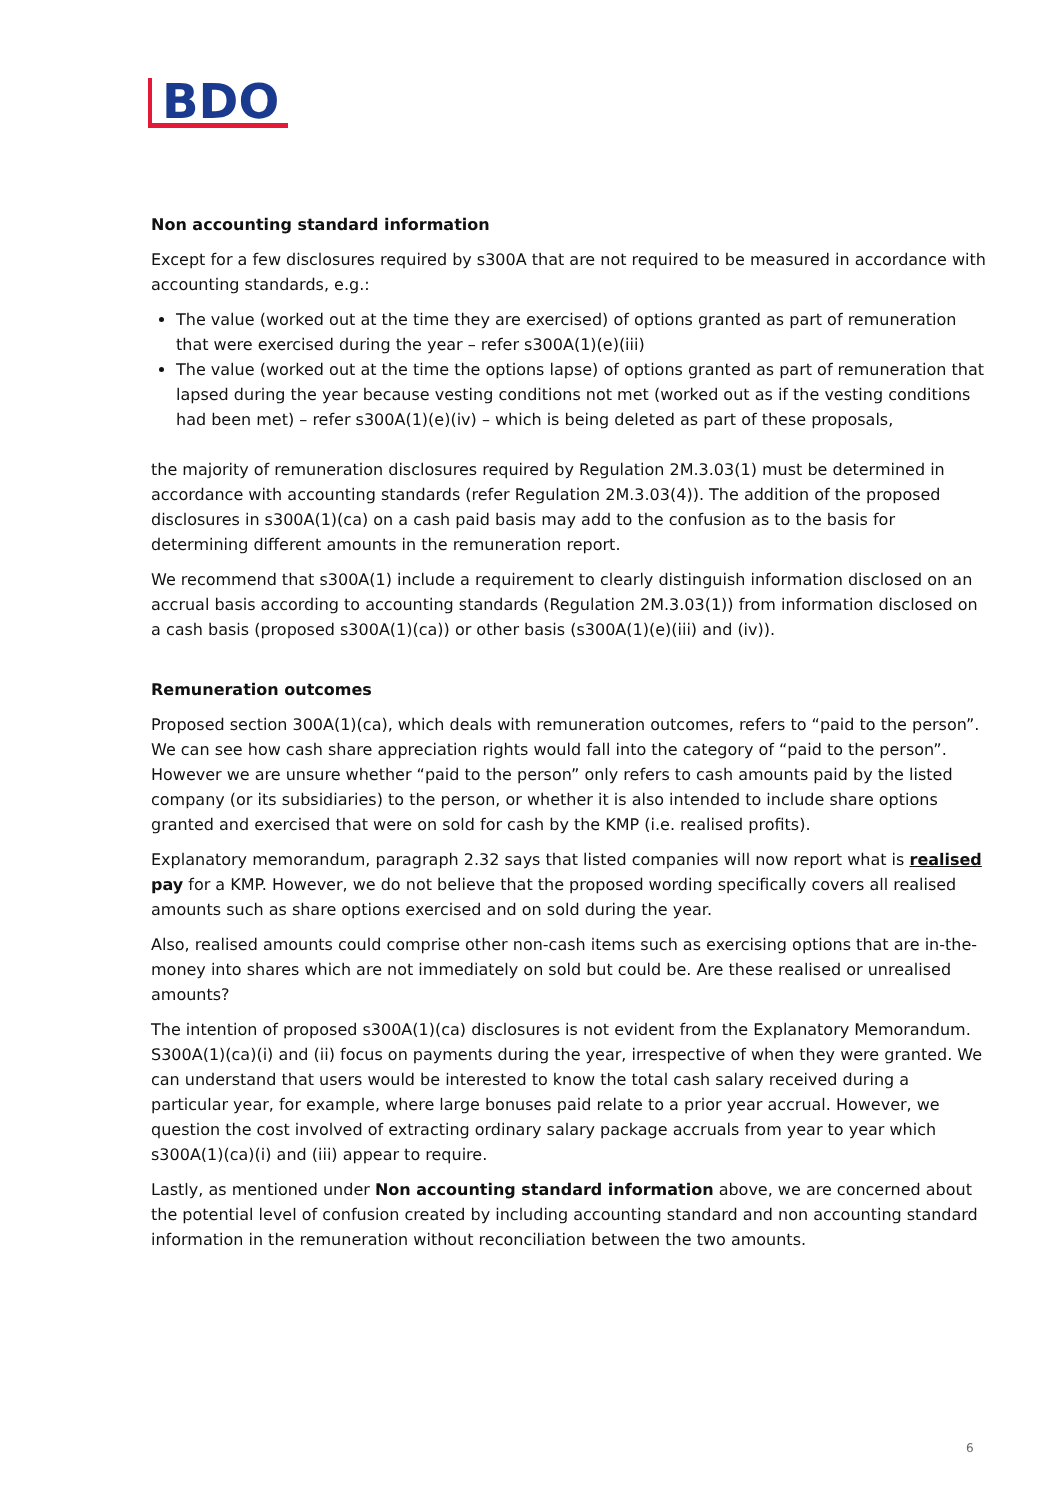BDO
Non accounting standard information
Except for a few disclosures required by s300A that are not required to be measured in accordance with accounting standards, e.g.:
The value (worked out at the time they are exercised) of options granted as part of remuneration that were exercised during the year – refer s300A(1)(e)(iii)
The value (worked out at the time the options lapse) of options granted as part of remuneration that lapsed during the year because vesting conditions not met (worked out as if the vesting conditions had been met) – refer s300A(1)(e)(iv) – which is being deleted as part of these proposals,
the majority of remuneration disclosures required by Regulation 2M.3.03(1) must be determined in accordance with accounting standards (refer Regulation 2M.3.03(4)). The addition of the proposed disclosures in s300A(1)(ca) on a cash paid basis may add to the confusion as to the basis for determining different amounts in the remuneration report.
We recommend that s300A(1) include a requirement to clearly distinguish information disclosed on an accrual basis according to accounting standards (Regulation 2M.3.03(1)) from information disclosed on a cash basis (proposed s300A(1)(ca)) or other basis (s300A(1)(e)(iii) and (iv)).
Remuneration outcomes
Proposed section 300A(1)(ca), which deals with remuneration outcomes, refers to “paid to the person”. We can see how cash share appreciation rights would fall into the category of “paid to the person”. However we are unsure whether “paid to the person” only refers to cash amounts paid by the listed company (or its subsidiaries) to the person, or whether it is also intended to include share options granted and exercised that were on sold for cash by the KMP (i.e. realised profits).
Explanatory memorandum, paragraph 2.32 says that listed companies will now report what is realised pay for a KMP. However, we do not believe that the proposed wording specifically covers all realised amounts such as share options exercised and on sold during the year.
Also, realised amounts could comprise other non-cash items such as exercising options that are in-the-money into shares which are not immediately on sold but could be. Are these realised or unrealised amounts?
The intention of proposed s300A(1)(ca) disclosures is not evident from the Explanatory Memorandum. S300A(1)(ca)(i) and (ii) focus on payments during the year, irrespective of when they were granted. We can understand that users would be interested to know the total cash salary received during a particular year, for example, where large bonuses paid relate to a prior year accrual. However, we question the cost involved of extracting ordinary salary package accruals from year to year which s300A(1)(ca)(i) and (iii) appear to require.
Lastly, as mentioned under Non accounting standard information above, we are concerned about the potential level of confusion created by including accounting standard and non accounting standard information in the remuneration without reconciliation between the two amounts.
6